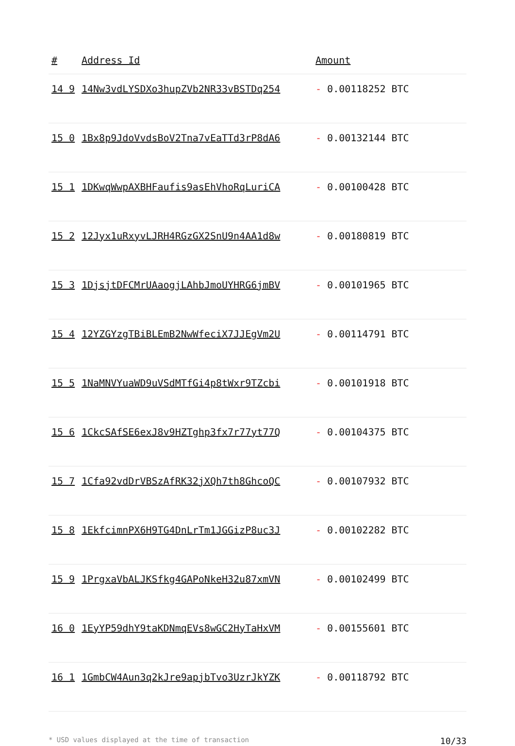| # | Address Id | Amount |
| --- | --- | --- |
| 14 9 | 14Nw3vdLYSDXo3hupZVb2NR33vBSTDq254 | - 0.00118252 BTC |
| 15 0 | 1Bx8p9JdoVvdsBoV2Tna7vEaTTd3rP8dA6 | - 0.00132144 BTC |
| 15 1 | 1DKwqWwpAXBHFaufis9asEhVhoRqLuriCA | - 0.00100428 BTC |
| 15 2 | 12Jyx1uRxyvLJRH4RGzGX2SnU9n4AA1d8w | - 0.00180819 BTC |
| 15 3 | 1DjsjtDFCMrUAaogjLAhbJmoUYHRG6jmBV | - 0.00101965 BTC |
| 15 4 | 12YZGYzgTBiBLEmB2NwWfeciX7JJEgVm2U | - 0.00114791 BTC |
| 15 5 | 1NaMNVYuaWD9uVSdMTfGi4p8tWxr9TZcbi | - 0.00101918 BTC |
| 15 6 | 1CkcSAfSE6exJ8v9HZTghp3fx7r77yt77Q | - 0.00104375 BTC |
| 15 7 | 1Cfa92vdDrVBSzAfRK32jXQh7th8GhcoQC | - 0.00107932 BTC |
| 15 8 | 1EkfcimnPX6H9TG4DnLrTm1JGGizP8uc3J | - 0.00102282 BTC |
| 15 9 | 1PrgxaVbALJKSfkg4GAPoNkeH32u87xmVN | - 0.00102499 BTC |
| 16 0 | 1EyYP59dhY9taKDNmqEVs8wGC2HyTaHxVM | - 0.00155601 BTC |
| 16 1 | 1GmbCW4Aun3q2kJre9apjbTvo3UzrJkYZK | - 0.00118792 BTC |
* USD values displayed at the time of transaction 10/33